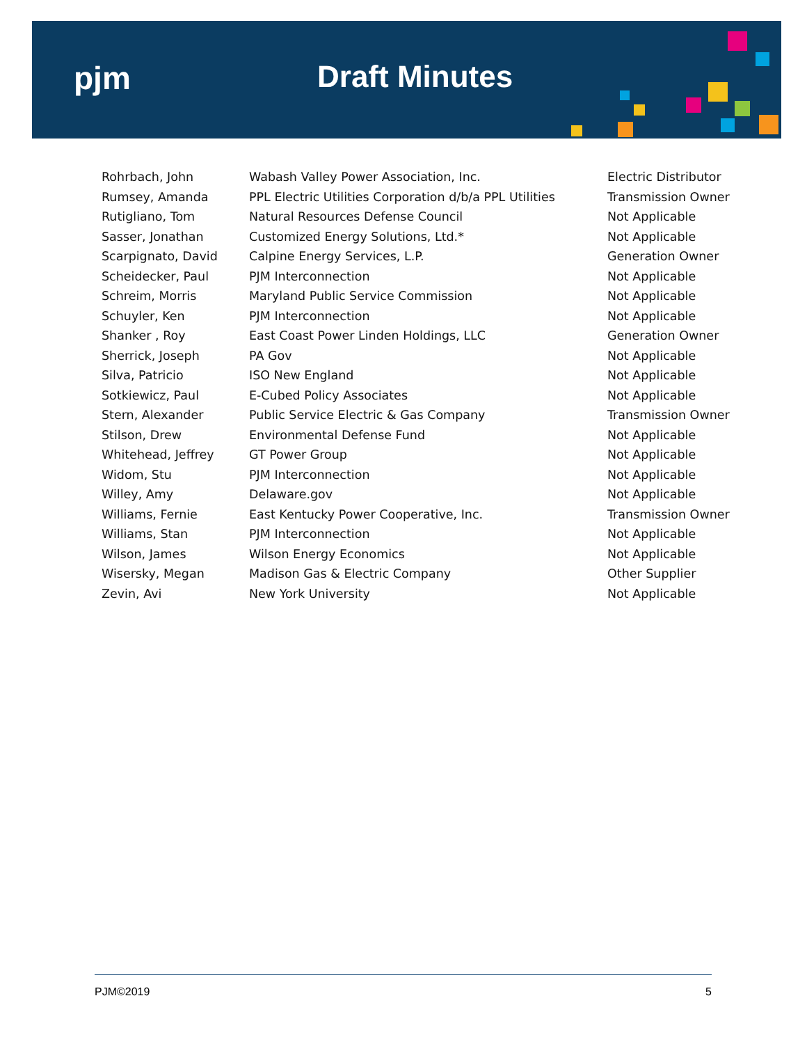pjm Draft Minutes
| Rohrbach, John | Wabash Valley Power Association, Inc. | Electric Distributor |
| Rumsey, Amanda | PPL Electric Utilities Corporation d/b/a PPL Utilities | Transmission Owner |
| Rutigliano, Tom | Natural Resources Defense Council | Not Applicable |
| Sasser, Jonathan | Customized Energy Solutions, Ltd.* | Not Applicable |
| Scarpignato, David | Calpine Energy Services, L.P. | Generation Owner |
| Scheidecker, Paul | PJM Interconnection | Not Applicable |
| Schreim, Morris | Maryland Public Service Commission | Not Applicable |
| Schuyler, Ken | PJM Interconnection | Not Applicable |
| Shanker , Roy | East Coast Power Linden Holdings, LLC | Generation Owner |
| Sherrick, Joseph | PA Gov | Not Applicable |
| Silva, Patricio | ISO New England | Not Applicable |
| Sotkiewicz, Paul | E-Cubed Policy Associates | Not Applicable |
| Stern, Alexander | Public Service Electric & Gas Company | Transmission Owner |
| Stilson, Drew | Environmental Defense Fund | Not Applicable |
| Whitehead, Jeffrey | GT Power Group | Not Applicable |
| Widom, Stu | PJM Interconnection | Not Applicable |
| Willey, Amy | Delaware.gov | Not Applicable |
| Williams, Fernie | East Kentucky Power Cooperative, Inc. | Transmission Owner |
| Williams, Stan | PJM Interconnection | Not Applicable |
| Wilson, James | Wilson Energy Economics | Not Applicable |
| Wisersky, Megan | Madison Gas & Electric Company | Other Supplier |
| Zevin, Avi | New York University | Not Applicable |
PJM©2019 5